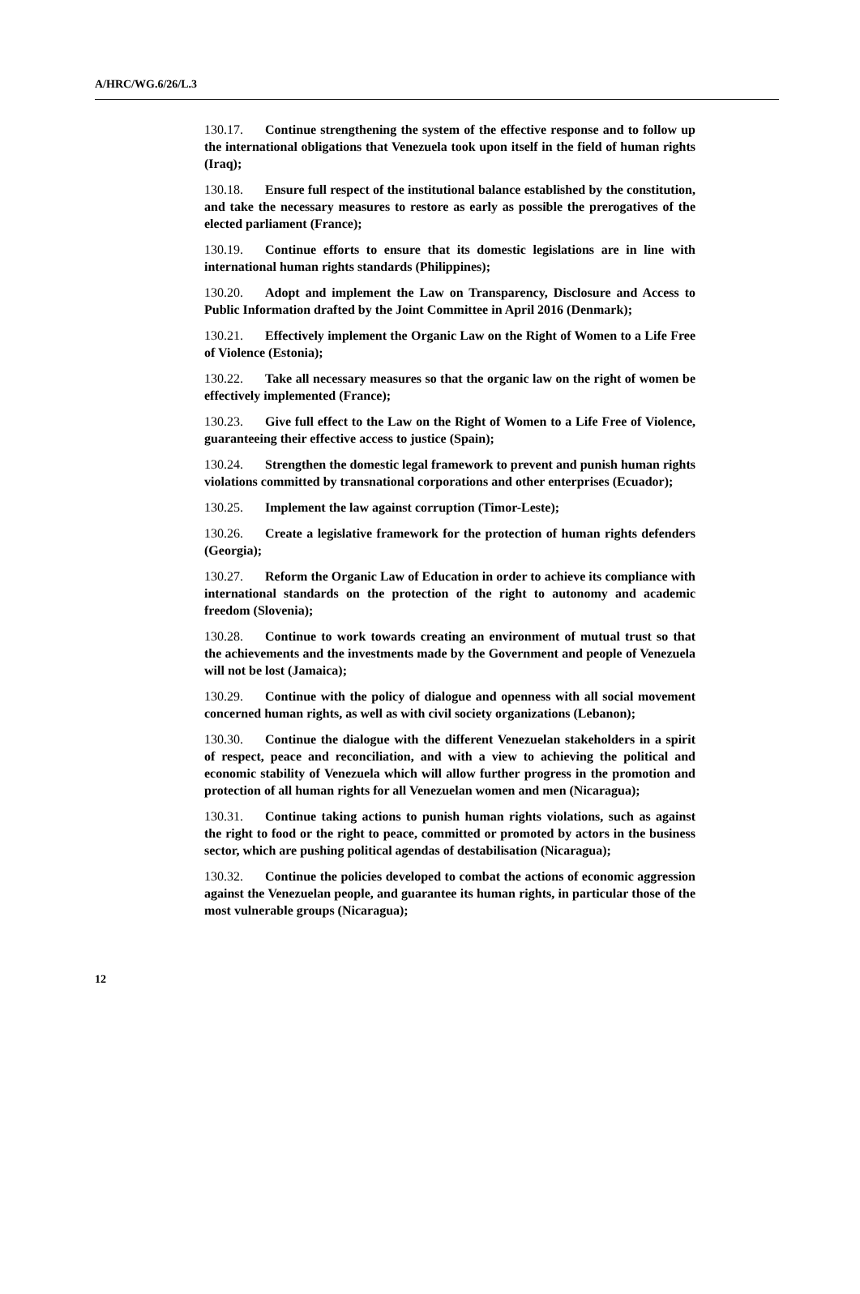A/HRC/WG.6/26/L.3
130.17. Continue strengthening the system of the effective response and to follow up the international obligations that Venezuela took upon itself in the field of human rights (Iraq);
130.18. Ensure full respect of the institutional balance established by the constitution, and take the necessary measures to restore as early as possible the prerogatives of the elected parliament (France);
130.19. Continue efforts to ensure that its domestic legislations are in line with international human rights standards (Philippines);
130.20. Adopt and implement the Law on Transparency, Disclosure and Access to Public Information drafted by the Joint Committee in April 2016 (Denmark);
130.21. Effectively implement the Organic Law on the Right of Women to a Life Free of Violence (Estonia);
130.22. Take all necessary measures so that the organic law on the right of women be effectively implemented (France);
130.23. Give full effect to the Law on the Right of Women to a Life Free of Violence, guaranteeing their effective access to justice (Spain);
130.24. Strengthen the domestic legal framework to prevent and punish human rights violations committed by transnational corporations and other enterprises (Ecuador);
130.25. Implement the law against corruption (Timor-Leste);
130.26. Create a legislative framework for the protection of human rights defenders (Georgia);
130.27. Reform the Organic Law of Education in order to achieve its compliance with international standards on the protection of the right to autonomy and academic freedom (Slovenia);
130.28. Continue to work towards creating an environment of mutual trust so that the achievements and the investments made by the Government and people of Venezuela will not be lost (Jamaica);
130.29. Continue with the policy of dialogue and openness with all social movement concerned human rights, as well as with civil society organizations (Lebanon);
130.30. Continue the dialogue with the different Venezuelan stakeholders in a spirit of respect, peace and reconciliation, and with a view to achieving the political and economic stability of Venezuela which will allow further progress in the promotion and protection of all human rights for all Venezuelan women and men (Nicaragua);
130.31. Continue taking actions to punish human rights violations, such as against the right to food or the right to peace, committed or promoted by actors in the business sector, which are pushing political agendas of destabilisation (Nicaragua);
130.32. Continue the policies developed to combat the actions of economic aggression against the Venezuelan people, and guarantee its human rights, in particular those of the most vulnerable groups (Nicaragua);
12